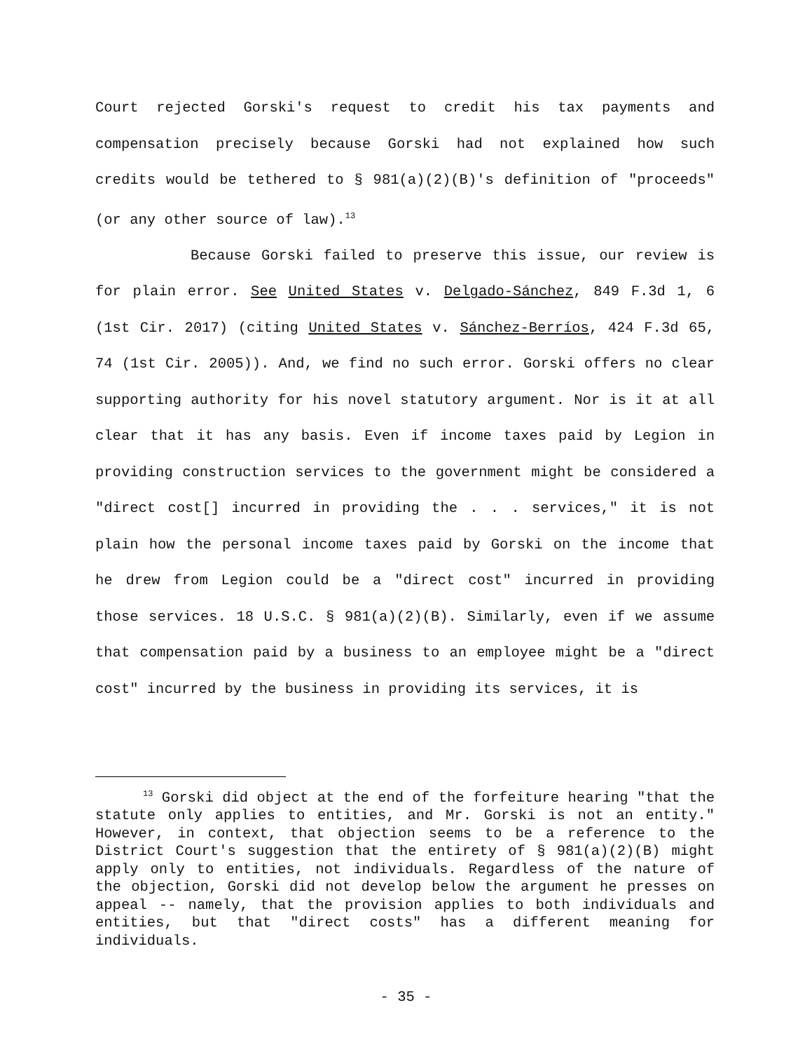Court rejected Gorski's request to credit his tax payments and compensation precisely because Gorski had not explained how such credits would be tethered to § 981(a)(2)(B)'s definition of "proceeds" (or any other source of law).<sup>13</sup>
Because Gorski failed to preserve this issue, our review is for plain error. See United States v. Delgado-Sánchez, 849 F.3d 1, 6 (1st Cir. 2017) (citing United States v. Sánchez-Berríos, 424 F.3d 65, 74 (1st Cir. 2005)). And, we find no such error. Gorski offers no clear supporting authority for his novel statutory argument. Nor is it at all clear that it has any basis. Even if income taxes paid by Legion in providing construction services to the government might be considered a "direct cost[] incurred in providing the . . . services," it is not plain how the personal income taxes paid by Gorski on the income that he drew from Legion could be a "direct cost" incurred in providing those services. 18 U.S.C. § 981(a)(2)(B). Similarly, even if we assume that compensation paid by a business to an employee might be a "direct cost" incurred by the business in providing its services, it is
<sup>13</sup> Gorski did object at the end of the forfeiture hearing "that the statute only applies to entities, and Mr. Gorski is not an entity." However, in context, that objection seems to be a reference to the District Court's suggestion that the entirety of § 981(a)(2)(B) might apply only to entities, not individuals. Regardless of the nature of the objection, Gorski did not develop below the argument he presses on appeal -- namely, that the provision applies to both individuals and entities, but that "direct costs" has a different meaning for individuals.
- 35 -